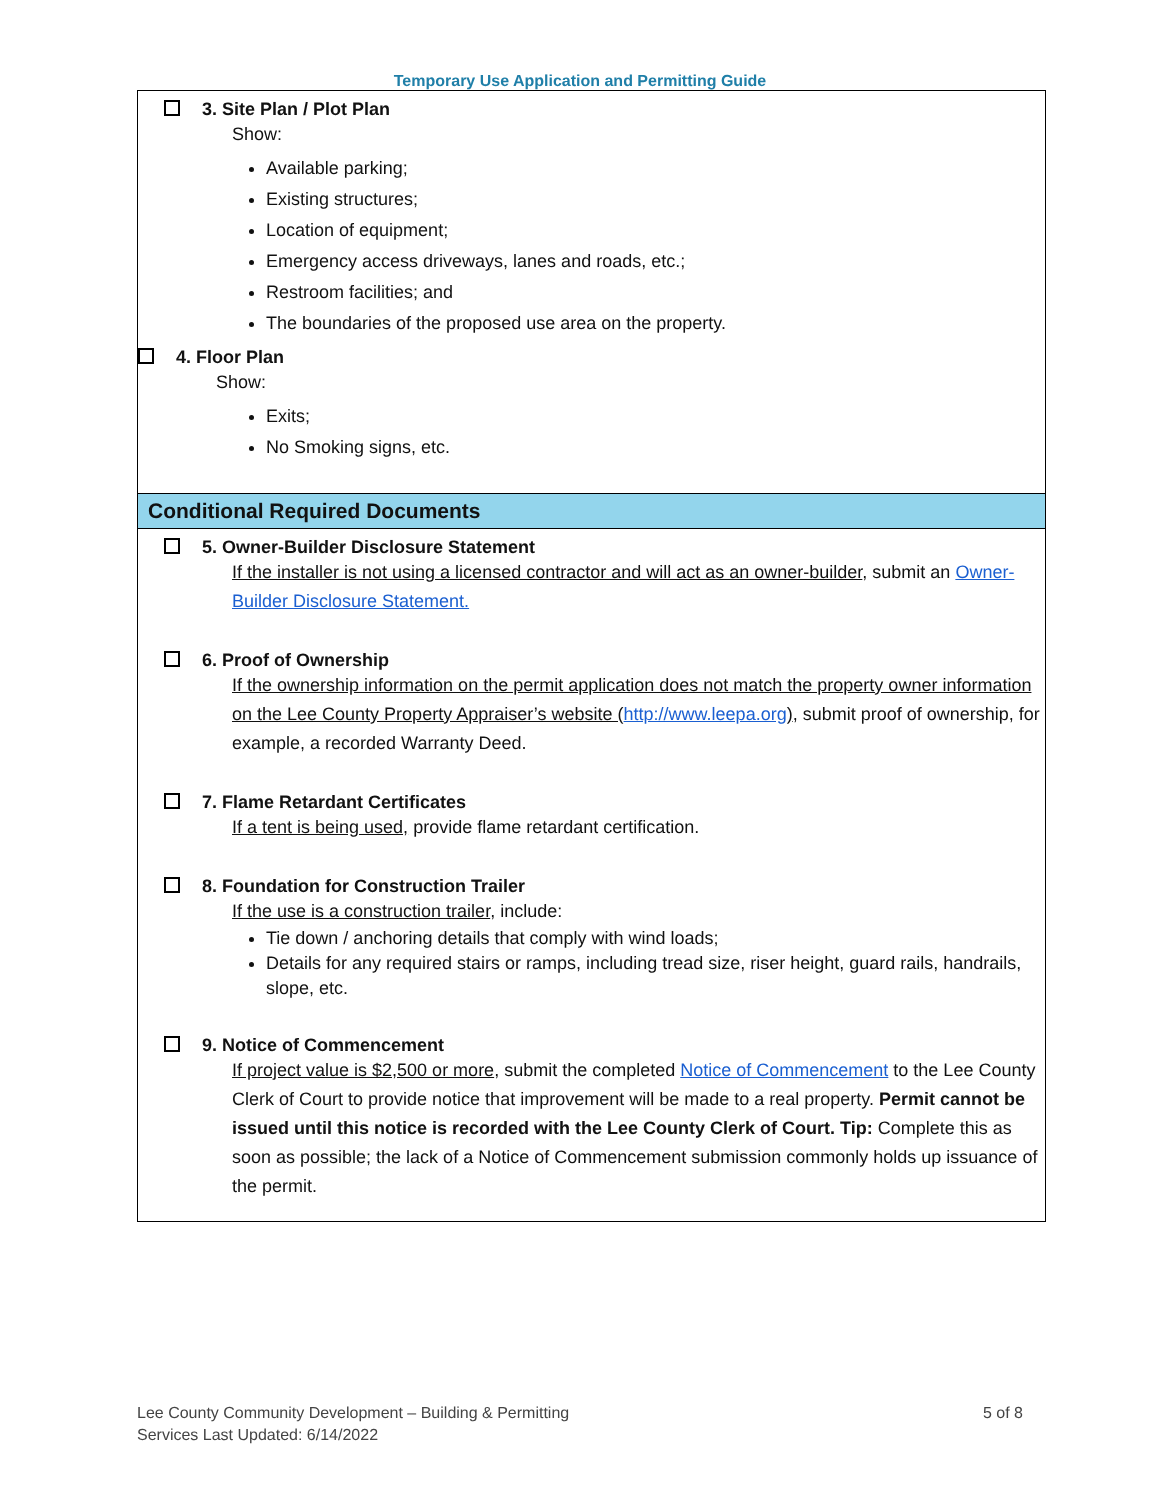Temporary Use Application and Permitting Guide
3. Site Plan / Plot Plan
Show:
Available parking;
Existing structures;
Location of equipment;
Emergency access driveways, lanes and roads, etc.;
Restroom facilities; and
The boundaries of the proposed use area on the property.
4. Floor Plan
Show:
Exits;
No Smoking signs, etc.
Conditional Required Documents
5. Owner-Builder Disclosure Statement
If the installer is not using a licensed contractor and will act as an owner-builder, submit an Owner-Builder Disclosure Statement.
6. Proof of Ownership
If the ownership information on the permit application does not match the property owner information on the Lee County Property Appraiser’s website (http://www.leepa.org), submit proof of ownership, for example, a recorded Warranty Deed.
7. Flame Retardant Certificates
If a tent is being used, provide flame retardant certification.
8. Foundation for Construction Trailer
If the use is a construction trailer, include:
Tie down / anchoring details that comply with wind loads;
Details for any required stairs or ramps, including tread size, riser height, guard rails, handrails, slope, etc.
9. Notice of Commencement
If project value is $2,500 or more, submit the completed Notice of Commencement to the Lee County Clerk of Court to provide notice that improvement will be made to a real property. Permit cannot be issued until this notice is recorded with the Lee County Clerk of Court. Tip: Complete this as soon as possible; the lack of a Notice of Commencement submission commonly holds up issuance of the permit.
Lee County Community Development – Building & Permitting
Services Last Updated: 6/14/2022
5 of 8